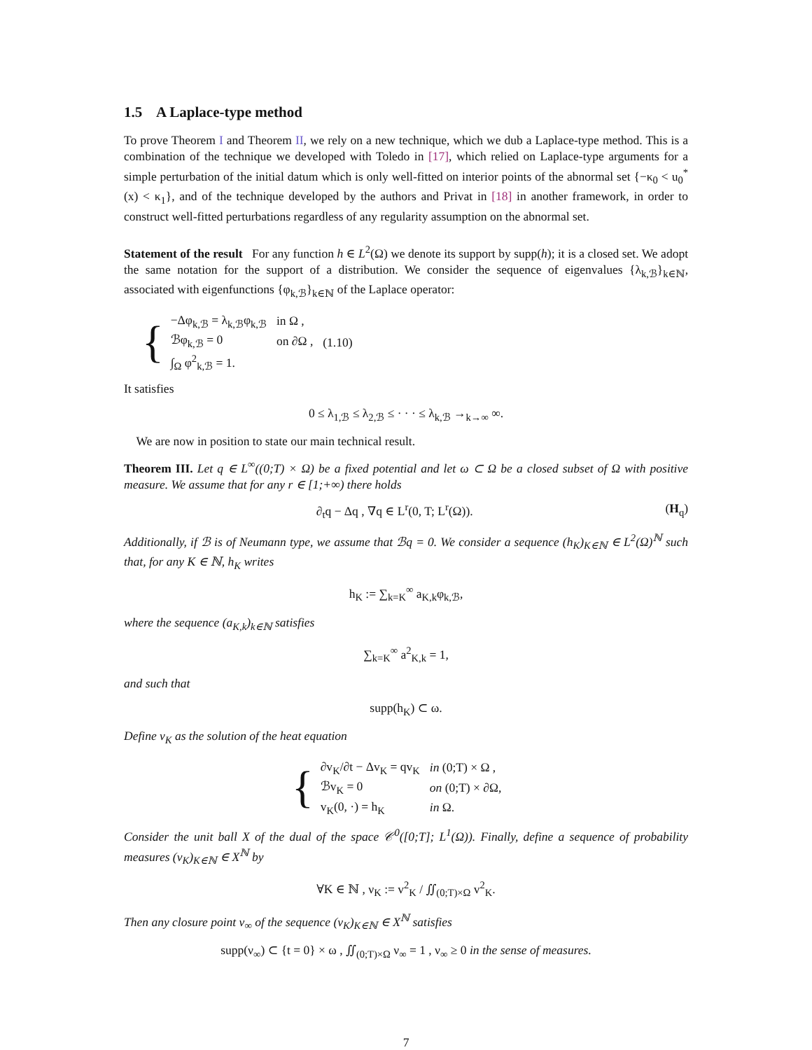1.5 A Laplace-type method
To prove Theorem I and Theorem II, we rely on a new technique, which we dub a Laplace-type method. This is a combination of the technique we developed with Toledo in [17], which relied on Laplace-type arguments for a simple perturbation of the initial datum which is only well-fitted on interior points of the abnormal set {−κ<sub>0</sub> < u<sub>0</sub><sup>*</sup>(x) < κ<sub>1</sub>}, and of the technique developed by the authors and Privat in [18] in another framework, in order to construct well-fitted perturbations regardless of any regularity assumption on the abnormal set.
Statement of the result For any function h ∈ L<sup>2</sup>(Ω) we denote its support by supp(h); it is a closed set. We adopt the same notation for the support of a distribution. We consider the sequence of eigenvalues {λ<sub>k,ℬ</sub>}<sub>k∈ℕ</sub>, associated with eigenfunctions {φ<sub>k,ℬ</sub>}<sub>k∈ℕ</sub> of the Laplace operator:
{
| −Δφ<sub>k,ℬ</sub> = λ<sub>k,ℬ</sub>φ<sub>k,ℬ</sub> | in Ω , | (1.10) |
| ℬφ<sub>k,ℬ</sub> = 0 | on ∂Ω , | |
| ∫<sub>Ω</sub> φ<sup>2</sup><sub>k,ℬ</sub> = 1. | | |
It satisfies
0 ≤ λ<sub>1,ℬ</sub> ≤ λ<sub>2,ℬ</sub> ≤ · · · ≤ λ<sub>k,ℬ</sub> →<sub>k→∞</sub> ∞.
We are now in position to state our main technical result.
Theorem III. Let q ∈ L<sup>∞</sup>((0;T) × Ω) be a fixed potential and let ω ⊂ Ω be a closed subset of Ω with positive measure. We assume that for any r ∈ [1;+∞) there holds
∂<sub>t</sub>q − Δq , ∇q ∈ L<sup>r</sup>(0, T; L<sup>r</sup>(Ω)). (H<sub>q</sub>)
Additionally, if ℬ is of Neumann type, we assume that ℬq = 0. We consider a sequence (h<sub>K</sub>)<sub>K∈ℕ</sub> ∈ L<sup>2</sup>(Ω)<sup>ℕ</sup> such that, for any K ∈ ℕ, h<sub>K</sub> writes
h<sub>K</sub> := ∑<sub>k=K</sub><sup>∞</sup> a<sub>K,k</sub>φ<sub>k,ℬ</sub>,
where the sequence (a<sub>K,k</sub>)<sub>k∈ℕ</sub> satisfies
∑<sub>k=K</sub><sup>∞</sup> a<sup>2</sup><sub>K,k</sub> = 1,
and such that
supp(h<sub>K</sub>) ⊂ ω.
Define v<sub>K</sub> as the solution of the heat equation
{
| ∂v<sub>K</sub>/∂t − Δv<sub>K</sub> = qv<sub>K</sub> | in (0;T) × Ω , |
| ℬv<sub>K</sub> = 0 | on (0;T) × ∂Ω, |
| v<sub>K</sub>(0, ·) = h<sub>K</sub> | in Ω. |
Consider the unit ball X of the dual of the space 𝒞<sup>0</sup>([0;T]; L<sup>1</sup>(Ω)). Finally, define a sequence of probability measures (ν<sub>K</sub>)<sub>K∈ℕ</sub> ∈ X<sup>ℕ</sup> by
∀K ∈ ℕ , ν<sub>K</sub> := v<sup>2</sup><sub>K</sub> / ∬<sub>(0;T)×Ω</sub> v<sup>2</sup><sub>K</sub>.
Then any closure point ν<sub>∞</sub> of the sequence (ν<sub>K</sub>)<sub>K∈ℕ</sub> ∈ X<sup>ℕ</sup> satisfies
supp(ν<sub>∞</sub>) ⊂ {t = 0} × ω , ∬<sub>(0;T)×Ω</sub> ν<sub>∞</sub> = 1 , ν<sub>∞</sub> ≥ 0 in the sense of measures.
7